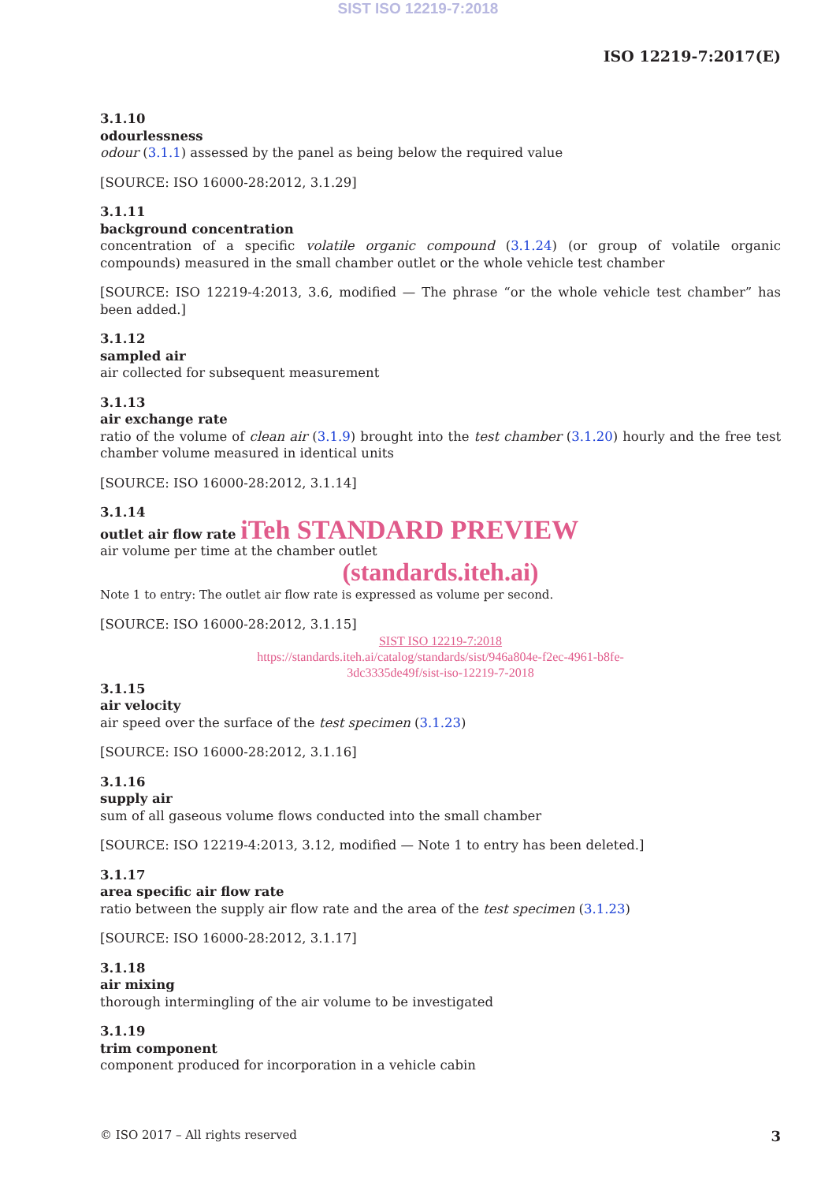SIST ISO 12219-7:2018
ISO 12219-7:2017(E)
3.1.10
odourlessness
odour (3.1.1) assessed by the panel as being below the required value
[SOURCE: ISO 16000-28:2012, 3.1.29]
3.1.11
background concentration
concentration of a specific volatile organic compound (3.1.24) (or group of volatile organic compounds) measured in the small chamber outlet or the whole vehicle test chamber
[SOURCE: ISO 12219-4:2013, 3.6, modified — The phrase “or the whole vehicle test chamber” has been added.]
3.1.12
sampled air
air collected for subsequent measurement
3.1.13
air exchange rate
ratio of the volume of clean air (3.1.9) brought into the test chamber (3.1.20) hourly and the free test chamber volume measured in identical units
[SOURCE: ISO 16000-28:2012, 3.1.14]
3.1.14
outlet air flow rate iTeh STANDARD PREVIEW
air volume per time at the chamber outlet
(standards.iteh.ai)
Note 1 to entry: The outlet air flow rate is expressed as volume per second.
[SOURCE: ISO 16000-28:2012, 3.1.15]
SIST ISO 12219-7:2018
https://standards.iteh.ai/catalog/standards/sist/946a804e-f2ec-4961-b8fe-
3dc3335de49f/sist-iso-12219-7-2018
3.1.15
air velocity
air speed over the surface of the test specimen (3.1.23)
[SOURCE: ISO 16000-28:2012, 3.1.16]
3.1.16
supply air
sum of all gaseous volume flows conducted into the small chamber
[SOURCE: ISO 12219-4:2013, 3.12, modified — Note 1 to entry has been deleted.]
3.1.17
area specific air flow rate
ratio between the supply air flow rate and the area of the test specimen (3.1.23)
[SOURCE: ISO 16000-28:2012, 3.1.17]
3.1.18
air mixing
thorough intermingling of the air volume to be investigated
3.1.19
trim component
component produced for incorporation in a vehicle cabin
© ISO 2017 – All rights reserved 3